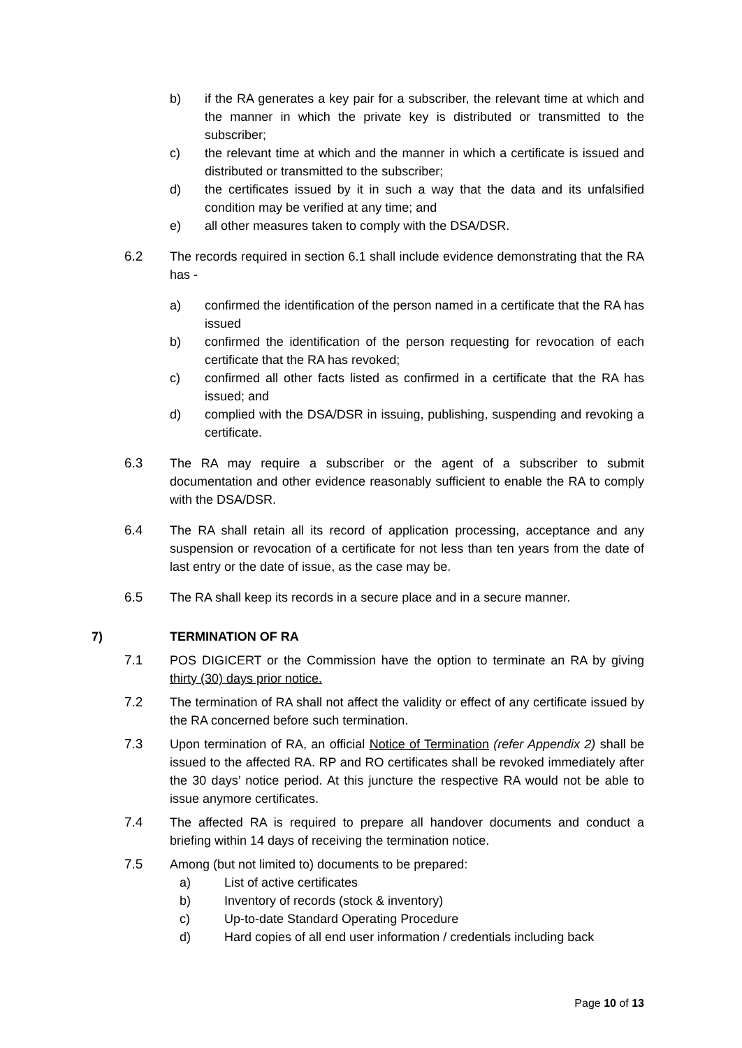b) if the RA generates a key pair for a subscriber, the relevant time at which and the manner in which the private key is distributed or transmitted to the subscriber;
c) the relevant time at which and the manner in which a certificate is issued and distributed or transmitted to the subscriber;
d) the certificates issued by it in such a way that the data and its unfalsified condition may be verified at any time; and
e) all other measures taken to comply with the DSA/DSR.
6.2 The records required in section 6.1 shall include evidence demonstrating that the RA has -
a) confirmed the identification of the person named in a certificate that the RA has issued
b) confirmed the identification of the person requesting for revocation of each certificate that the RA has revoked;
c) confirmed all other facts listed as confirmed in a certificate that the RA has issued; and
d) complied with the DSA/DSR in issuing, publishing, suspending and revoking a certificate.
6.3 The RA may require a subscriber or the agent of a subscriber to submit documentation and other evidence reasonably sufficient to enable the RA to comply with the DSA/DSR.
6.4 The RA shall retain all its record of application processing, acceptance and any suspension or revocation of a certificate for not less than ten years from the date of last entry or the date of issue, as the case may be.
6.5 The RA shall keep its records in a secure place and in a secure manner.
7) TERMINATION OF RA
7.1 POS DIGICERT or the Commission have the option to terminate an RA by giving thirty (30) days prior notice.
7.2 The termination of RA shall not affect the validity or effect of any certificate issued by the RA concerned before such termination.
7.3 Upon termination of RA, an official Notice of Termination (refer Appendix 2) shall be issued to the affected RA. RP and RO certificates shall be revoked immediately after the 30 days’ notice period. At this juncture the respective RA would not be able to issue anymore certificates.
7.4 The affected RA is required to prepare all handover documents and conduct a briefing within 14 days of receiving the termination notice.
7.5 Among (but not limited to) documents to be prepared:
a) List of active certificates
b) Inventory of records (stock & inventory)
c) Up-to-date Standard Operating Procedure
d) Hard copies of all end user information / credentials including back
Page 10 of 13